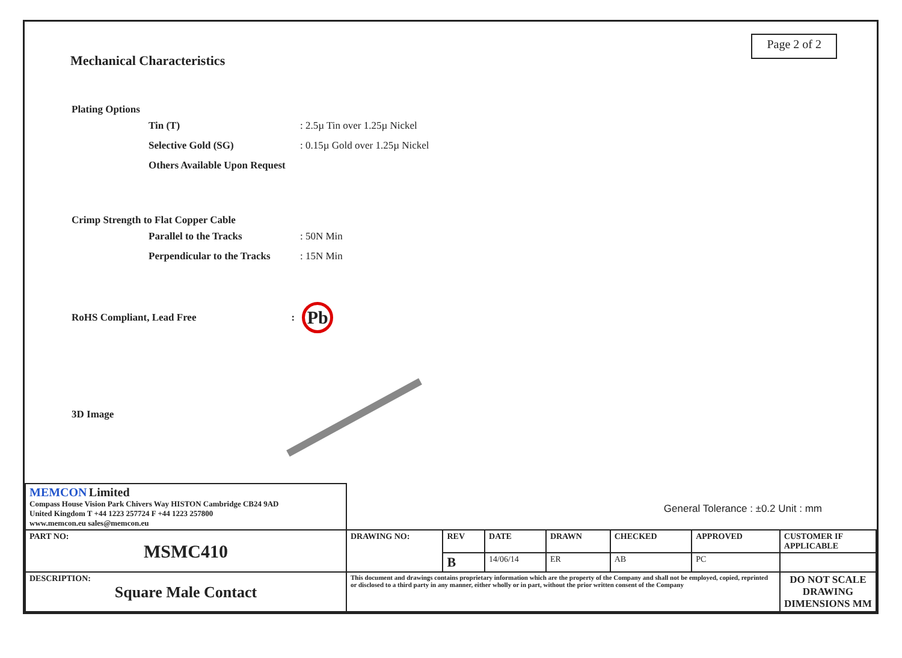Mechanical Characteristics
Page 2 of 2
Plating Options
Tin (T): 2.5µ Tin over 1.25µ Nickel
Selective Gold (SG): 0.15µ Gold over 1.25µ Nickel
Others Available Upon Request
Crimp Strength to Flat Copper Cable
Parallel to the Tracks: 50N Min
Perpendicular to the Tracks: 15N Min
RoHS Compliant, Lead Free: Pb
3D Image
| MEMCON Limited Compass House Vision Park Chivers Way HISTON Cambridge CB24 9AD United Kingdom T +44 1223 257724 F +44 1223 257800 www.memcon.eu sales@memcon.eu | General Tolerance : ±0.2 Unit : mm | | | | | | |
| PART NO: MSMC410 | DRAWING NO: | REV | DATE | DRAWN | CHECKED | APPROVED | CUSTOMER IF APPLICABLE |
| | | B | 14/06/14 | ER | AB | PC | |
| DESCRIPTION: Square Male Contact | This document and drawings contains proprietary information which are the property of the Company and shall not be employed, copied, reprinted or disclosed to a third party in any manner, either wholly or in part, without the prior written consent of the Company | | | | | | DO NOT SCALE DRAWING DIMENSIONS MM |